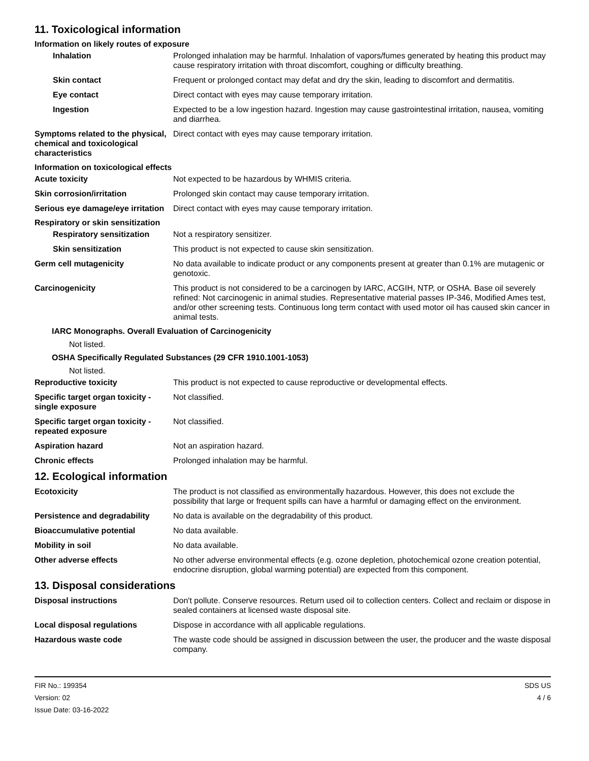11. Toxicological information
Information on likely routes of exposure
Inhalation Prolonged inhalation may be harmful. Inhalation of vapors/fumes generated by heating this product may cause respiratory irritation with throat discomfort, coughing or difficulty breathing.
Skin contact Frequent or prolonged contact may defat and dry the skin, leading to discomfort and dermatitis.
Eye contact Direct contact with eyes may cause temporary irritation.
Ingestion Expected to be a low ingestion hazard. Ingestion may cause gastrointestinal irritation, nausea, vomiting and diarrhea.
Symptoms related to the physical, chemical and toxicological characteristics
Direct contact with eyes may cause temporary irritation.
Information on toxicological effects
Acute toxicity Not expected to be hazardous by WHMIS criteria.
Skin corrosion/irritation Prolonged skin contact may cause temporary irritation.
Serious eye damage/eye irritation
Direct contact with eyes may cause temporary irritation.
Respiratory or skin sensitization
Respiratory sensitization
Not a respiratory sensitizer.
Skin sensitization This product is not expected to cause skin sensitization.
Germ cell mutagenicity No data available to indicate product or any components present at greater than 0.1% are mutagenic or genotoxic.
Carcinogenicity This product is not considered to be a carcinogen by IARC, ACGIH, NTP, or OSHA. Base oil severely refined: Not carcinogenic in animal studies. Representative material passes IP-346, Modified Ames test, and/or other screening tests. Continuous long term contact with used motor oil has caused skin cancer in animal tests.
IARC Monographs. Overall Evaluation of Carcinogenicity
Not listed.
OSHA Specifically Regulated Substances (29 CFR 1910.1001-1053)
Not listed.
Reproductive toxicity This product is not expected to cause reproductive or developmental effects.
Specific target organ toxicity - single exposure
Not classified.
Specific target organ toxicity - repeated exposure
Not classified.
Aspiration hazard Not an aspiration hazard.
Chronic effects Prolonged inhalation may be harmful.
12. Ecological information
Ecotoxicity The product is not classified as environmentally hazardous. However, this does not exclude the possibility that large or frequent spills can have a harmful or damaging effect on the environment.
Persistence and degradability
No data is available on the degradability of this product.
Bioaccumulative potential No data available.
Mobility in soil No data available.
Other adverse effects No other adverse environmental effects (e.g. ozone depletion, photochemical ozone creation potential, endocrine disruption, global warming potential) are expected from this component.
13. Disposal considerations
Disposal instructions Don't pollute. Conserve resources. Return used oil to collection centers. Collect and reclaim or dispose in sealed containers at licensed waste disposal site.
Local disposal regulations Dispose in accordance with all applicable regulations.
Hazardous waste code The waste code should be assigned in discussion between the user, the producer and the waste disposal company.
FIR No.: 199354
Version: 02
Issue Date: 03-16-2022
SDS US
4 / 6